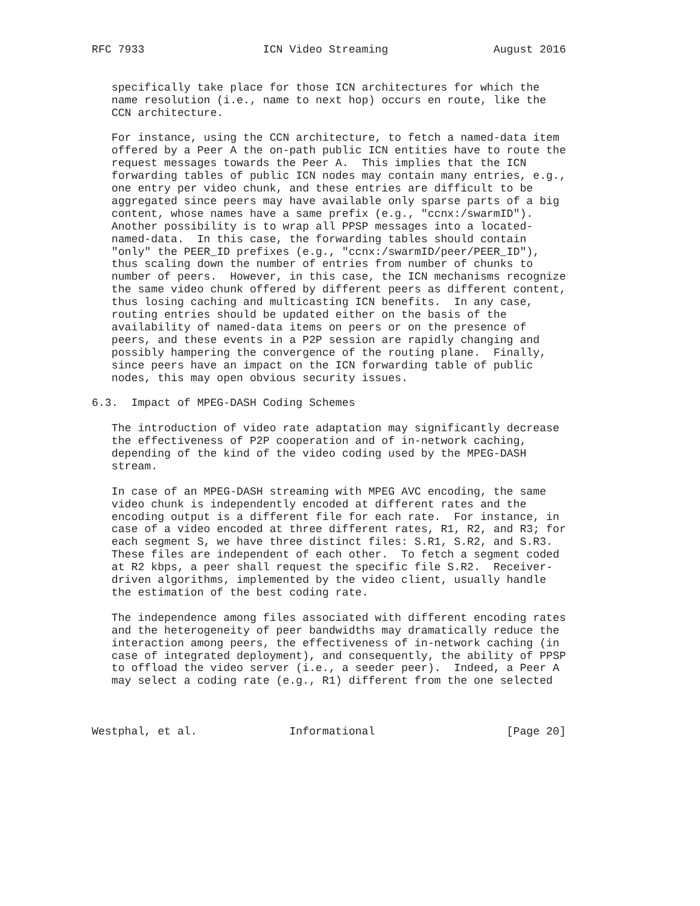RFC 7933                  ICN Video Streaming                August 2016


   specifically take place for those ICN architectures for which the
   name resolution (i.e., name to next hop) occurs en route, like the
   CCN architecture.

   For instance, using the CCN architecture, to fetch a named-data item
   offered by a Peer A the on-path public ICN entities have to route the
   request messages towards the Peer A.  This implies that the ICN
   forwarding tables of public ICN nodes may contain many entries, e.g.,
   one entry per video chunk, and these entries are difficult to be
   aggregated since peers may have available only sparse parts of a big
   content, whose names have a same prefix (e.g., "ccnx:/swarmID").
   Another possibility is to wrap all PPSP messages into a located-
   named-data.  In this case, the forwarding tables should contain
   "only" the PEER_ID prefixes (e.g., "ccnx:/swarmID/peer/PEER_ID"),
   thus scaling down the number of entries from number of chunks to
   number of peers.  However, in this case, the ICN mechanisms recognize
   the same video chunk offered by different peers as different content,
   thus losing caching and multicasting ICN benefits.  In any case,
   routing entries should be updated either on the basis of the
   availability of named-data items on peers or on the presence of
   peers, and these events in a P2P session are rapidly changing and
   possibly hampering the convergence of the routing plane.  Finally,
   since peers have an impact on the ICN forwarding table of public
   nodes, this may open obvious security issues.

6.3.  Impact of MPEG-DASH Coding Schemes

   The introduction of video rate adaptation may significantly decrease
   the effectiveness of P2P cooperation and of in-network caching,
   depending of the kind of the video coding used by the MPEG-DASH
   stream.

   In case of an MPEG-DASH streaming with MPEG AVC encoding, the same
   video chunk is independently encoded at different rates and the
   encoding output is a different file for each rate.  For instance, in
   case of a video encoded at three different rates, R1, R2, and R3; for
   each segment S, we have three distinct files: S.R1, S.R2, and S.R3.
   These files are independent of each other.  To fetch a segment coded
   at R2 kbps, a peer shall request the specific file S.R2.  Receiver-
   driven algorithms, implemented by the video client, usually handle
   the estimation of the best coding rate.

   The independence among files associated with different encoding rates
   and the heterogeneity of peer bandwidths may dramatically reduce the
   interaction among peers, the effectiveness of in-network caching (in
   case of integrated deployment), and consequently, the ability of PPSP
   to offload the video server (i.e., a seeder peer).  Indeed, a Peer A
   may select a coding rate (e.g., R1) different from the one selected



Westphal, et al.              Informational                    [Page 20]